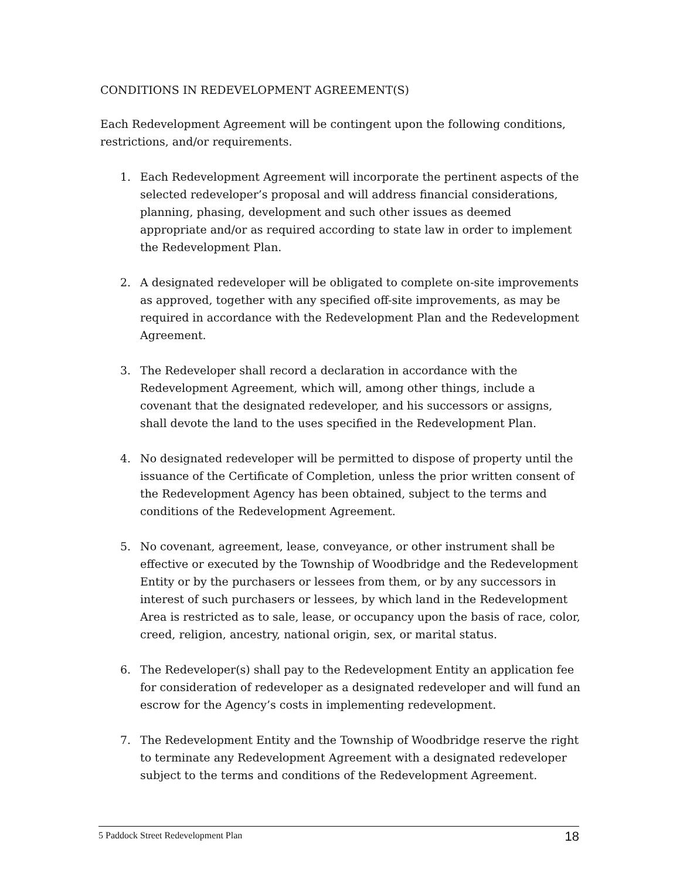CONDITIONS IN REDEVELOPMENT AGREEMENT(S)
Each Redevelopment Agreement will be contingent upon the following conditions, restrictions, and/or requirements.
1. Each Redevelopment Agreement will incorporate the pertinent aspects of the selected redeveloper’s proposal and will address financial considerations, planning, phasing, development and such other issues as deemed appropriate and/or as required according to state law in order to implement the Redevelopment Plan.
2. A designated redeveloper will be obligated to complete on-site improvements as approved, together with any specified off-site improvements, as may be required in accordance with the Redevelopment Plan and the Redevelopment Agreement.
3. The Redeveloper shall record a declaration in accordance with the Redevelopment Agreement, which will, among other things, include a covenant that the designated redeveloper, and his successors or assigns, shall devote the land to the uses specified in the Redevelopment Plan.
4. No designated redeveloper will be permitted to dispose of property until the issuance of the Certificate of Completion, unless the prior written consent of the Redevelopment Agency has been obtained, subject to the terms and conditions of the Redevelopment Agreement.
5. No covenant, agreement, lease, conveyance, or other instrument shall be effective or executed by the Township of Woodbridge and the Redevelopment Entity or by the purchasers or lessees from them, or by any successors in interest of such purchasers or lessees, by which land in the Redevelopment Area is restricted as to sale, lease, or occupancy upon the basis of race, color, creed, religion, ancestry, national origin, sex, or marital status.
6. The Redeveloper(s) shall pay to the Redevelopment Entity an application fee for consideration of redeveloper as a designated redeveloper and will fund an escrow for the Agency’s costs in implementing redevelopment.
7. The Redevelopment Entity and the Township of Woodbridge reserve the right to terminate any Redevelopment Agreement with a designated redeveloper subject to the terms and conditions of the Redevelopment Agreement.
5 Paddock Street Redevelopment Plan 18